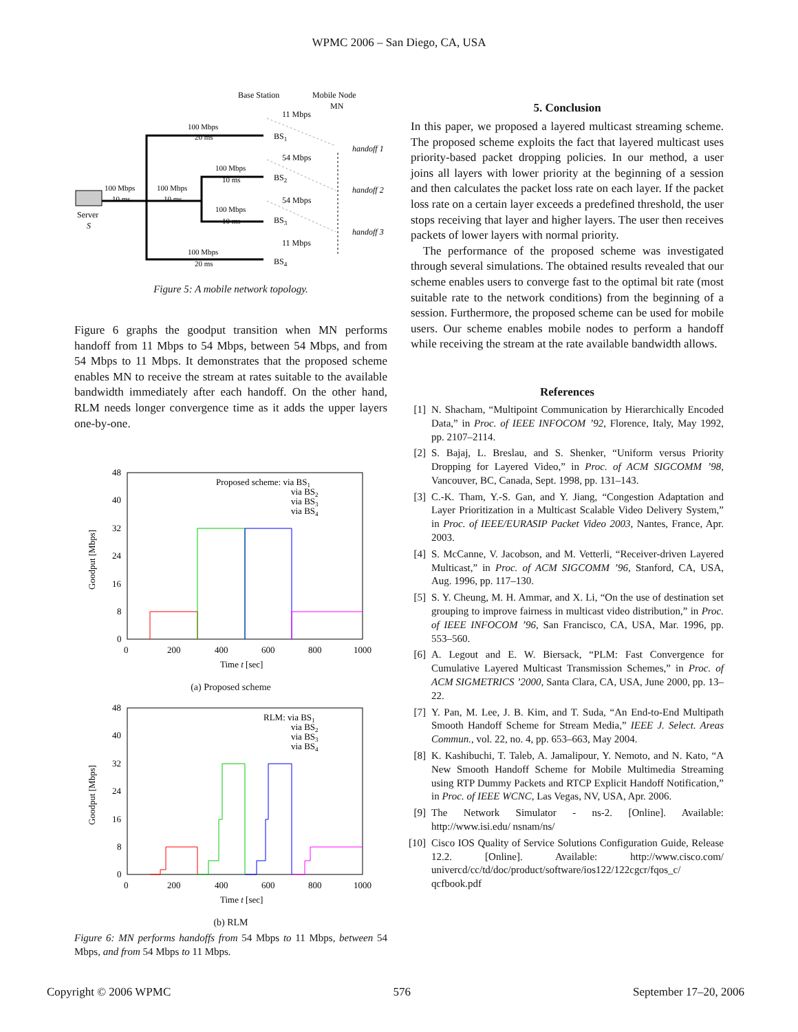WPMC 2006 – San Diego, CA, USA
Base Station
Mobile Node
MN
100 Mbps
20 ms
100 Mbps
10 ms
100 Mbps
10 ms
100 Mbps
20 ms
100 Mbps
10 ms
100 Mbps
10 ms
Server
S
BS1
BS2
BS3
BS4
11 Mbps
54 Mbps
54 Mbps
11 Mbps
handoff 1
handoff 2
handoff 3
Figure 5: A mobile network topology.
Figure 6 graphs the goodput transition when MN performs handoff from 11 Mbps to 54 Mbps, between 54 Mbps, and from 54 Mbps to 11 Mbps. It demonstrates that the proposed scheme enables MN to receive the stream at rates suitable to the available bandwidth immediately after each handoff. On the other hand, RLM needs longer convergence time as it adds the upper layers one-by-one.
48
40
32
24
16
8
0
0
200
400
600
800
1000
Time t [sec]
Goodput [Mbps]
Proposed scheme: via BS1
via BS2
via BS3
via BS4
(a) Proposed scheme
48
40
32
24
16
8
0
0
200
400
600
800
1000
Time t [sec]
Goodput [Mbps]
RLM: via BS1
via BS2
via BS3
via BS4
(b) RLM
Figure 6: MN performs handoffs from 54 Mbps to 11 Mbps, between 54 Mbps, and from 54 Mbps to 11 Mbps.
5. Conclusion
In this paper, we proposed a layered multicast streaming scheme. The proposed scheme exploits the fact that layered multicast uses priority-based packet dropping policies. In our method, a user joins all layers with lower priority at the beginning of a session and then calculates the packet loss rate on each layer. If the packet loss rate on a certain layer exceeds a predefined threshold, the user stops receiving that layer and higher layers. The user then receives packets of lower layers with normal priority.
The performance of the proposed scheme was investigated through several simulations. The obtained results revealed that our scheme enables users to converge fast to the optimal bit rate (most suitable rate to the network conditions) from the beginning of a session. Furthermore, the proposed scheme can be used for mobile users. Our scheme enables mobile nodes to perform a handoff while receiving the stream at the rate available bandwidth allows.
References
[1] N. Shacham, “Multipoint Communication by Hierarchically Encoded Data,” in Proc. of IEEE INFOCOM ’92, Florence, Italy, May 1992, pp. 2107–2114.
[2] S. Bajaj, L. Breslau, and S. Shenker, “Uniform versus Priority Dropping for Layered Video,” in Proc. of ACM SIGCOMM ’98, Vancouver, BC, Canada, Sept. 1998, pp. 131–143.
[3] C.-K. Tham, Y.-S. Gan, and Y. Jiang, “Congestion Adaptation and Layer Prioritization in a Multicast Scalable Video Delivery System,” in Proc. of IEEE/EURASIP Packet Video 2003, Nantes, France, Apr. 2003.
[4] S. McCanne, V. Jacobson, and M. Vetterli, “Receiver-driven Layered Multicast,” in Proc. of ACM SIGCOMM ’96, Stanford, CA, USA, Aug. 1996, pp. 117–130.
[5] S. Y. Cheung, M. H. Ammar, and X. Li, “On the use of destination set grouping to improve fairness in multicast video distribution,” in Proc. of IEEE INFOCOM ’96, San Francisco, CA, USA, Mar. 1996, pp. 553–560.
[6] A. Legout and E. W. Biersack, “PLM: Fast Convergence for Cumulative Layered Multicast Transmission Schemes,” in Proc. of ACM SIGMETRICS ’2000, Santa Clara, CA, USA, June 2000, pp. 13–22.
[7] Y. Pan, M. Lee, J. B. Kim, and T. Suda, “An End-to-End Multipath Smooth Handoff Scheme for Stream Media,” IEEE J. Select. Areas Commun., vol. 22, no. 4, pp. 653–663, May 2004.
[8] K. Kashibuchi, T. Taleb, A. Jamalipour, Y. Nemoto, and N. Kato, “A New Smooth Handoff Scheme for Mobile Multimedia Streaming using RTP Dummy Packets and RTCP Explicit Handoff Notification,” in Proc. of IEEE WCNC, Las Vegas, NV, USA, Apr. 2006.
[9] The Network Simulator - ns-2. [Online]. Available: http://www.isi.edu/ nsnam/ns/
[10] Cisco IOS Quality of Service Solutions Configuration Guide, Release 12.2. [Online]. Available: http://www.cisco.com/ univercd/cc/td/doc/product/software/ios122/122cgcr/fqos_c/ qcfbook.pdf
Copyright © 2006 WPMC 576 September 17–20, 2006